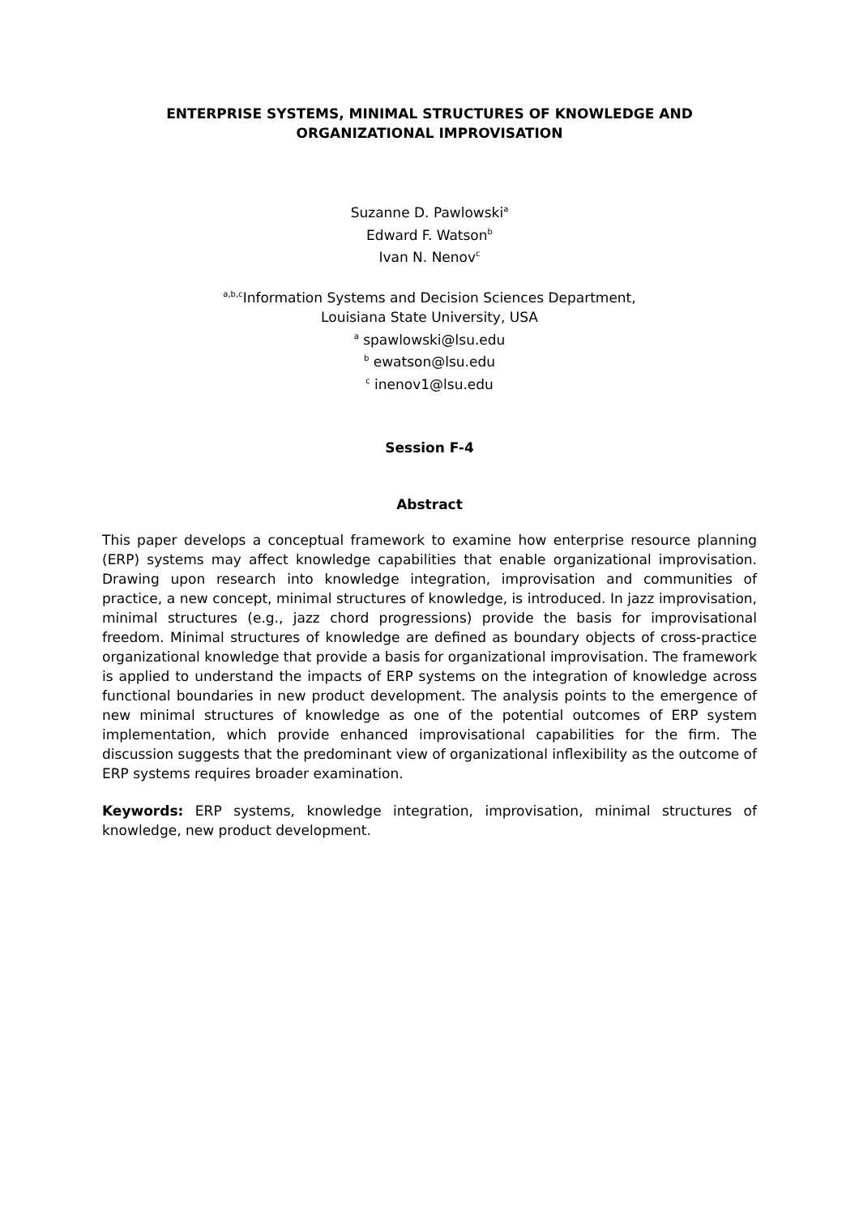ENTERPRISE SYSTEMS, MINIMAL STRUCTURES OF KNOWLEDGE AND ORGANIZATIONAL IMPROVISATION
Suzanne D. Pawlowski<sup>a</sup>
Edward F. Watson<sup>b</sup>
Ivan N. Nenov<sup>c</sup>
<sup>a,b,c</sup>Information Systems and Decision Sciences Department,
Louisiana State University, USA
<sup>a</sup> spawlowski@lsu.edu
<sup>b</sup> ewatson@lsu.edu
<sup>c</sup> inenov1@lsu.edu
Session F-4
Abstract
This paper develops a conceptual framework to examine how enterprise resource planning (ERP) systems may affect knowledge capabilities that enable organizational improvisation. Drawing upon research into knowledge integration, improvisation and communities of practice, a new concept, minimal structures of knowledge, is introduced. In jazz improvisation, minimal structures (e.g., jazz chord progressions) provide the basis for improvisational freedom. Minimal structures of knowledge are defined as boundary objects of cross-practice organizational knowledge that provide a basis for organizational improvisation. The framework is applied to understand the impacts of ERP systems on the integration of knowledge across functional boundaries in new product development. The analysis points to the emergence of new minimal structures of knowledge as one of the potential outcomes of ERP system implementation, which provide enhanced improvisational capabilities for the firm. The discussion suggests that the predominant view of organizational inflexibility as the outcome of ERP systems requires broader examination.
Keywords: ERP systems, knowledge integration, improvisation, minimal structures of knowledge, new product development.